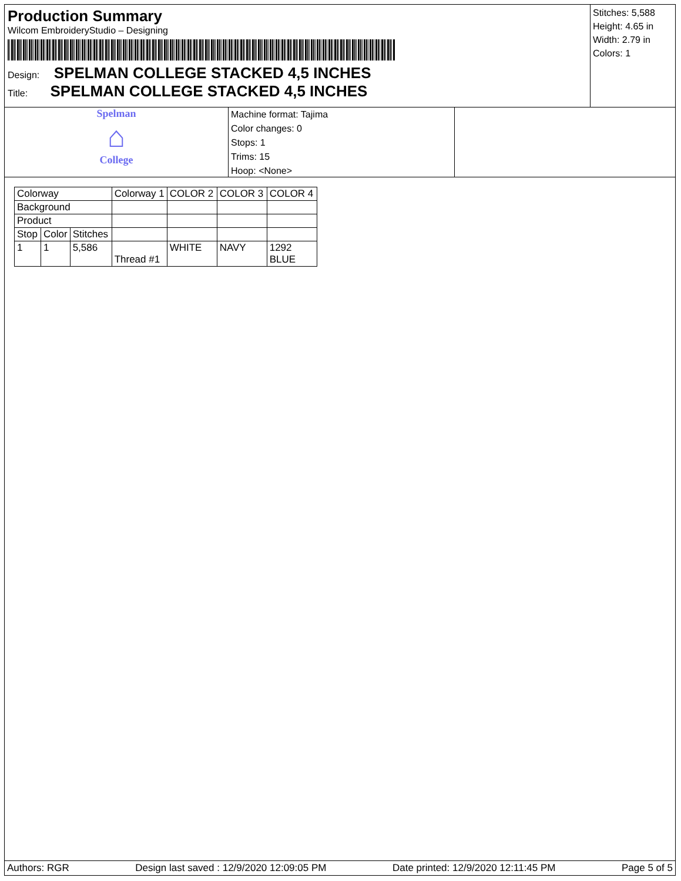Production Summary
Wilcom EmbroideryStudio – Designing
Design: SPELMAN COLLEGE STACKED 4,5 INCHES
Title: SPELMAN COLLEGE STACKED 4,5 INCHES
Stitches: 5,588
Height: 4.65 in
Width: 2.79 in
Colors: 1
Spelman
⌂
College
Machine format: Tajima
Color changes: 0
Stops: 1
Trims: 15
Hoop: <None>
| Colorway | | | Colorway 1 | COLOR 2 | COLOR 3 | COLOR 4 |
| Background | | | | | | |
| Product | | | | | | |
| Stop | Color | Stitches | | | | |
| 1 | 1 | 5,586 | Thread #1 | WHITE | NAVY | 1292 BLUE |
Authors: RGR Design last saved : 12/9/2020 12:09:05 PM Date printed: 12/9/2020 12:11:45 PM Page 5 of 5